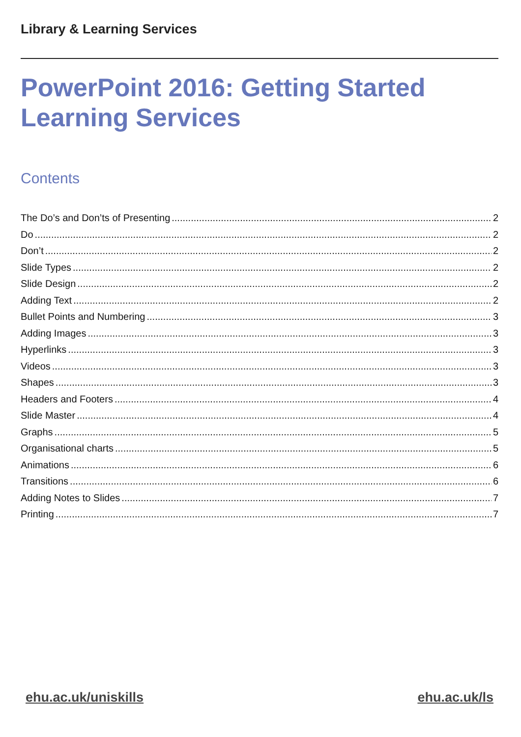Library & Learning Services
PowerPoint 2016: Getting Started
Learning Services
Contents
The Do’s and Don’ts of Presenting 2
Do 2
Don’t 2
Slide Types 2
Slide Design 2
Adding Text 2
Bullet Points and Numbering 3
Adding Images 3
Hyperlinks 3
Videos 3
Shapes 3
Headers and Footers 4
Slide Master 4
Graphs 5
Organisational charts 5
Animations 6
Transitions 6
Adding Notes to Slides 7
Printing 7
ehu.ac.uk/uniskills ehu.ac.uk/ls